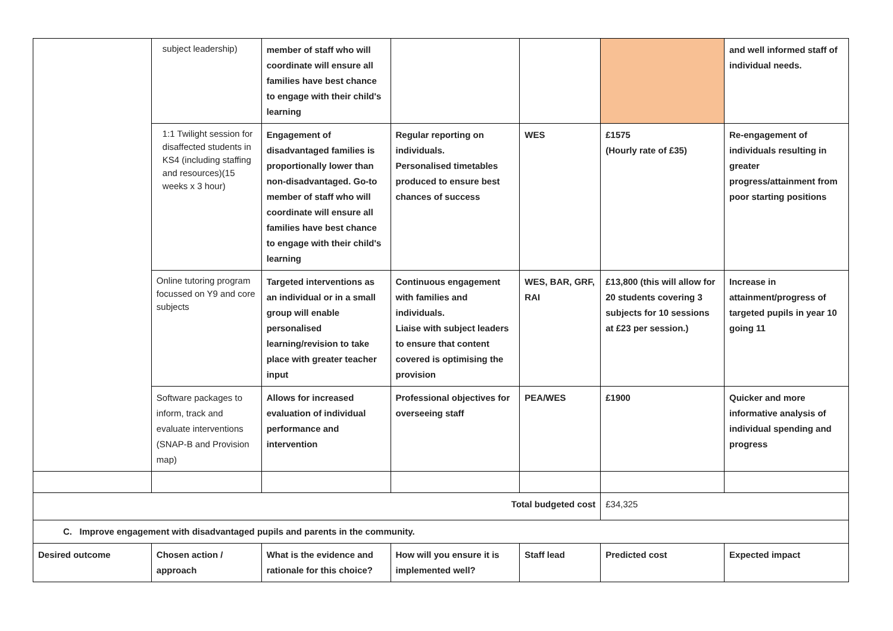| | subject leadership) | member of staff who will coordinate will ensure all families have best chance to engage with their child's learning | | | | and well informed staff of individual needs. |
| | 1:1 Twilight session for disaffected students in KS4 (including staffing and resources)(15 weeks x 3 hour) | Engagement of disadvantaged families is proportionally lower than non-disadvantaged. Go-to member of staff who will coordinate will ensure all families have best chance to engage with their child's learning | Regular reporting on individuals. Personalised timetables produced to ensure best chances of success | WES | £1575 (Hourly rate of £35) | Re-engagement of individuals resulting in greater progress/attainment from poor starting positions |
| | Online tutoring program focussed on Y9 and core subjects | Targeted interventions as an individual or in a small group will enable personalised learning/revision to take place with greater teacher input | Continuous engagement with families and individuals. Liaise with subject leaders to ensure that content covered is optimising the provision | WES, BAR, GRF, RAI | £13,800 (this will allow for 20 students covering 3 subjects for 10 sessions at £23 per session.) | Increase in attainment/progress of targeted pupils in year 10 going 11 |
| | Software packages to inform, track and evaluate interventions (SNAP-B and Provision map) | Allows for increased evaluation of individual performance and intervention | Professional objectives for overseeing staff | PEA/WES | £1900 | Quicker and more informative analysis of individual spending and progress |
| Total budgeted cost | | | | | £34,325 | |
| C. Improve engagement with disadvantaged pupils and parents in the community. | | | | | | |
| Desired outcome | Chosen action / approach | What is the evidence and rationale for this choice? | How will you ensure it is implemented well? | Staff lead | Predicted cost | Expected impact |